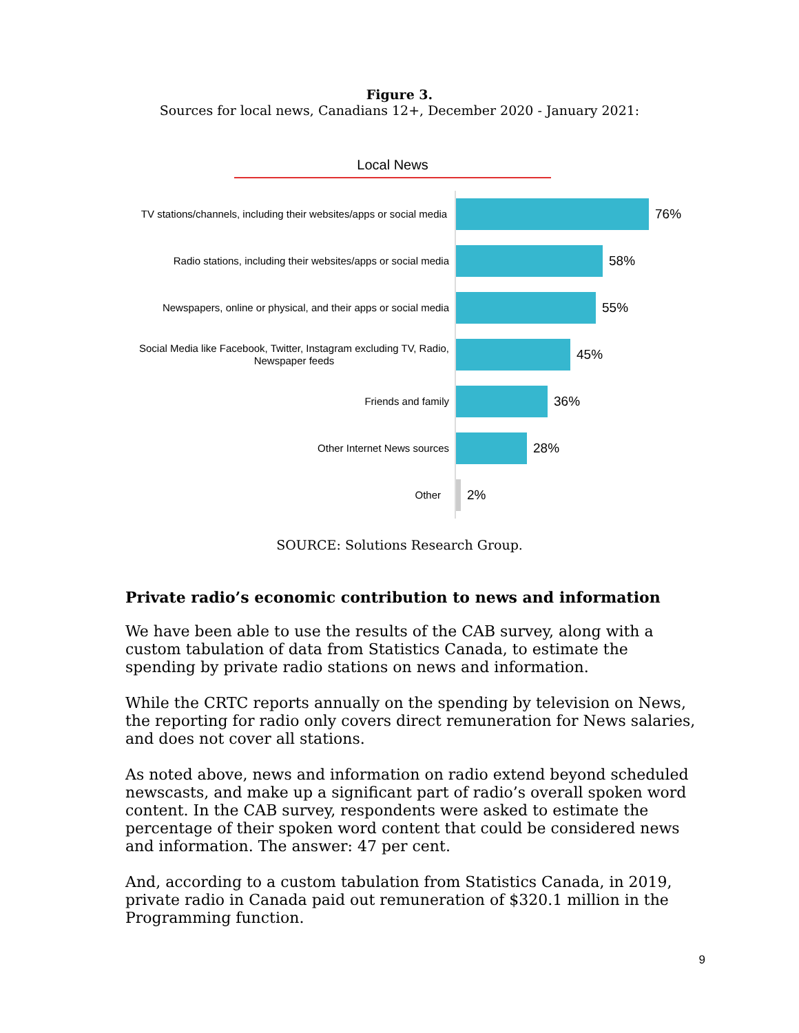Figure 3.
Sources for local news, Canadians 12+, December 2020 - January 2021:
Local News
TV stations/channels, including their websites/apps or social media
76%
Radio stations, including their websites/apps or social media
58%
Newspapers, online or physical, and their apps or social media
55%
Social Media like Facebook, Twitter, Instagram excluding TV, Radio, Newspaper feeds
45%
Friends and family
36%
Other Internet News sources
28%
Other
2%
SOURCE: Solutions Research Group.
Private radio’s economic contribution to news and information
We have been able to use the results of the CAB survey, along with a custom tabulation of data from Statistics Canada, to estimate the spending by private radio stations on news and information.
While the CRTC reports annually on the spending by television on News, the reporting for radio only covers direct remuneration for News salaries, and does not cover all stations.
As noted above, news and information on radio extend beyond scheduled newscasts, and make up a significant part of radio’s overall spoken word content. In the CAB survey, respondents were asked to estimate the percentage of their spoken word content that could be considered news and information. The answer: 47 per cent.
And, according to a custom tabulation from Statistics Canada, in 2019, private radio in Canada paid out remuneration of $320.1 million in the Programming function.
9